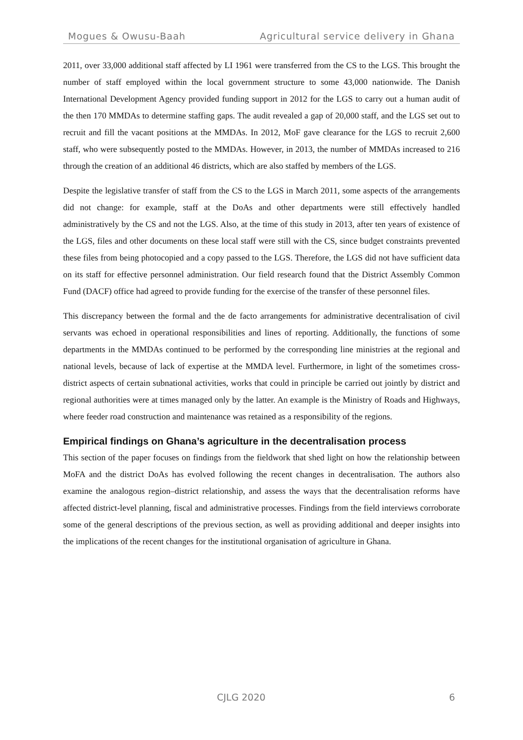Mogues & Owusu-Baah Agricultural service delivery in Ghana
2011, over 33,000 additional staff affected by LI 1961 were transferred from the CS to the LGS. This brought the number of staff employed within the local government structure to some 43,000 nationwide. The Danish International Development Agency provided funding support in 2012 for the LGS to carry out a human audit of the then 170 MMDAs to determine staffing gaps. The audit revealed a gap of 20,000 staff, and the LGS set out to recruit and fill the vacant positions at the MMDAs. In 2012, MoF gave clearance for the LGS to recruit 2,600 staff, who were subsequently posted to the MMDAs. However, in 2013, the number of MMDAs increased to 216 through the creation of an additional 46 districts, which are also staffed by members of the LGS.
Despite the legislative transfer of staff from the CS to the LGS in March 2011, some aspects of the arrangements did not change: for example, staff at the DoAs and other departments were still effectively handled administratively by the CS and not the LGS. Also, at the time of this study in 2013, after ten years of existence of the LGS, files and other documents on these local staff were still with the CS, since budget constraints prevented these files from being photocopied and a copy passed to the LGS. Therefore, the LGS did not have sufficient data on its staff for effective personnel administration. Our field research found that the District Assembly Common Fund (DACF) office had agreed to provide funding for the exercise of the transfer of these personnel files.
This discrepancy between the formal and the de facto arrangements for administrative decentralisation of civil servants was echoed in operational responsibilities and lines of reporting. Additionally, the functions of some departments in the MMDAs continued to be performed by the corresponding line ministries at the regional and national levels, because of lack of expertise at the MMDA level. Furthermore, in light of the sometimes cross-district aspects of certain subnational activities, works that could in principle be carried out jointly by district and regional authorities were at times managed only by the latter. An example is the Ministry of Roads and Highways, where feeder road construction and maintenance was retained as a responsibility of the regions.
Empirical findings on Ghana’s agriculture in the decentralisation process
This section of the paper focuses on findings from the fieldwork that shed light on how the relationship between MoFA and the district DoAs has evolved following the recent changes in decentralisation. The authors also examine the analogous region–district relationship, and assess the ways that the decentralisation reforms have affected district-level planning, fiscal and administrative processes. Findings from the field interviews corroborate some of the general descriptions of the previous section, as well as providing additional and deeper insights into the implications of the recent changes for the institutional organisation of agriculture in Ghana.
CJLG 2020 6